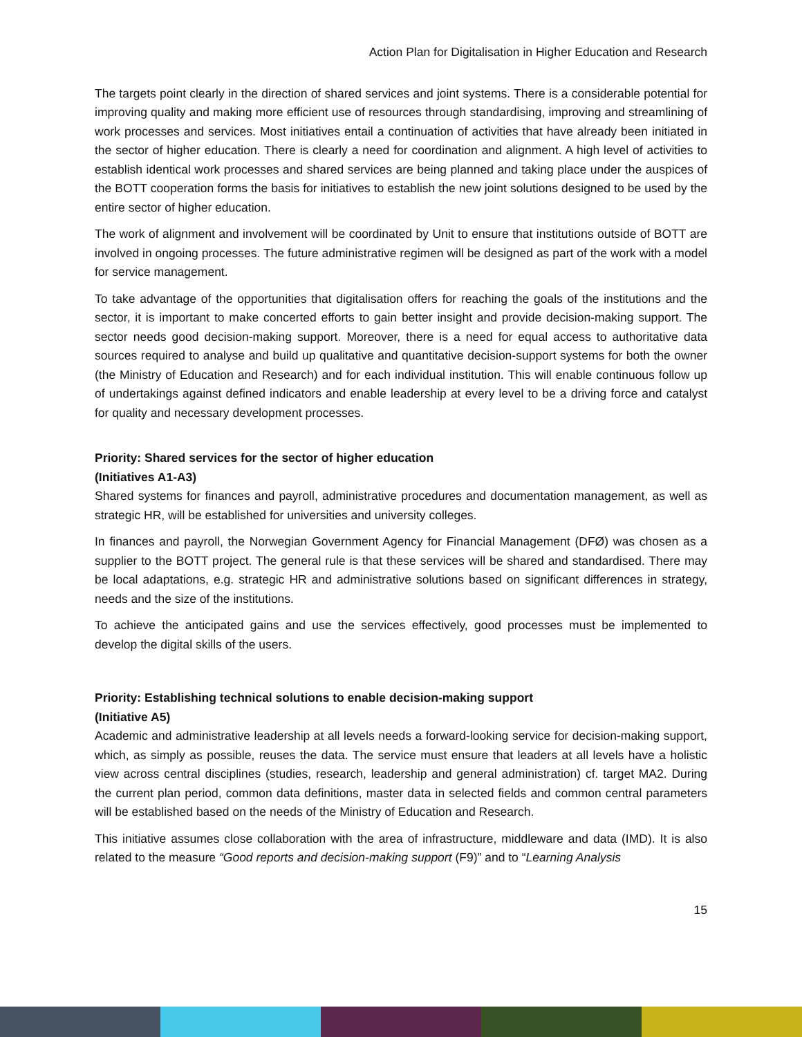Action Plan for Digitalisation in Higher Education and Research
The targets point clearly in the direction of shared services and joint systems. There is a considerable potential for improving quality and making more efficient use of resources through standardising, improving and streamlining of work processes and services. Most initiatives entail a continuation of activities that have already been initiated in the sector of higher education. There is clearly a need for coordination and alignment. A high level of activities to establish identical work processes and shared services are being planned and taking place under the auspices of the BOTT cooperation forms the basis for initiatives to establish the new joint solutions designed to be used by the entire sector of higher education.
The work of alignment and involvement will be coordinated by Unit to ensure that institutions outside of BOTT are involved in ongoing processes. The future administrative regimen will be designed as part of the work with a model for service management.
To take advantage of the opportunities that digitalisation offers for reaching the goals of the institutions and the sector, it is important to make concerted efforts to gain better insight and provide decision-making support. The sector needs good decision-making support. Moreover, there is a need for equal access to authoritative data sources required to analyse and build up qualitative and quantitative decision-support systems for both the owner (the Ministry of Education and Research) and for each individual institution. This will enable continuous follow up of undertakings against defined indicators and enable leadership at every level to be a driving force and catalyst for quality and necessary development processes.
Priority: Shared services for the sector of higher education
(Initiatives A1-A3)
Shared systems for finances and payroll, administrative procedures and documentation management, as well as strategic HR, will be established for universities and university colleges.
In finances and payroll, the Norwegian Government Agency for Financial Management (DFØ) was chosen as a supplier to the BOTT project. The general rule is that these services will be shared and standardised. There may be local adaptations, e.g. strategic HR and administrative solutions based on significant differences in strategy, needs and the size of the institutions.
To achieve the anticipated gains and use the services effectively, good processes must be implemented to develop the digital skills of the users.
Priority: Establishing technical solutions to enable decision-making support
(Initiative A5)
Academic and administrative leadership at all levels needs a forward-looking service for decision-making support, which, as simply as possible, reuses the data. The service must ensure that leaders at all levels have a holistic view across central disciplines (studies, research, leadership and general administration) cf. target MA2. During the current plan period, common data definitions, master data in selected fields and common central parameters will be established based on the needs of the Ministry of Education and Research.
This initiative assumes close collaboration with the area of infrastructure, middleware and data (IMD). It is also related to the measure “Good reports and decision-making support (F9)” and to “Learning Analysis
15